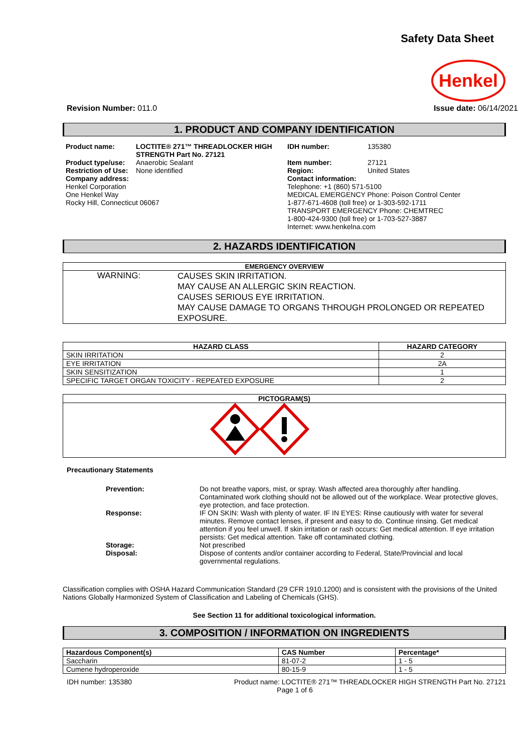Safety Data Sheet
Henkel
Revision Number: 011.0 Issue date: 06/14/2021
1. PRODUCT AND COMPANY IDENTIFICATION
| / Product name: / LOCTITE® 271™ THREADLOCKER HIGH STRENGTH Part No. 27121 / / Product type/use: / Anaerobic Sealant / / Restriction of Use: / None identified / Company address: Henkel Corporation One Henkel Way Rocky Hill, Connecticut 06067 | / IDH number: / 135380 / / Item number: / 27121 / / Region: / United States / Contact information: Telephone: +1 (860) 571-5100 MEDICAL EMERGENCY Phone: Poison Control Center 1-877-671-4608 (toll free) or 1-303-592-1711 TRANSPORT EMERGENCY Phone: CHEMTREC 1-800-424-9300 (toll free) or 1-703-527-3887 Internet: www.henkelna.com |
2. HAZARDS IDENTIFICATION
| EMERGENCY OVERVIEW | |
| --- | --- |
| WARNING: | CAUSES SKIN IRRITATION. MAY CAUSE AN ALLERGIC SKIN REACTION. CAUSES SERIOUS EYE IRRITATION. MAY CAUSE DAMAGE TO ORGANS THROUGH PROLONGED OR REPEATED EXPOSURE. |
| HAZARD CLASS | HAZARD CATEGORY |
| --- | --- |
| SKIN IRRITATION | 2 |
| EYE IRRITATION | 2A |
| SKIN SENSITIZATION | 1 |
| SPECIFIC TARGET ORGAN TOXICITY - REPEATED EXPOSURE | 2 |
| PICTOGRAM(S) |
| --- |
Precautionary Statements
| Prevention: | Do not breathe vapors, mist, or spray. Wash affected area thoroughly after handling. Contaminated work clothing should not be allowed out of the workplace. Wear protective gloves, eye protection, and face protection. |
| Response: | IF ON SKIN: Wash with plenty of water. IF IN EYES: Rinse cautiously with water for several minutes. Remove contact lenses, if present and easy to do. Continue rinsing. Get medical attention if you feel unwell. If skin irritation or rash occurs: Get medical attention. If eye irritation persists: Get medical attention. Take off contaminated clothing. |
| Storage: | Not prescribed |
| Disposal: | Dispose of contents and/or container according to Federal, State/Provincial and local governmental regulations. |
Classification complies with OSHA Hazard Communication Standard (29 CFR 1910.1200) and is consistent with the provisions of the United Nations Globally Harmonized System of Classification and Labeling of Chemicals (GHS).
See Section 11 for additional toxicological information.
3. COMPOSITION / INFORMATION ON INGREDIENTS
| Hazardous Component(s) | CAS Number | Percentage* |
| --- | --- | --- |
| Saccharin | 81-07-2 | 1 - 5 |
| Cumene hydroperoxide | 80-15-9 | 1 - 5 |
IDH number: 135380 Product name: LOCTITE® 271™ THREADLOCKER HIGH STRENGTH Part No. 27121
Page 1 of 6